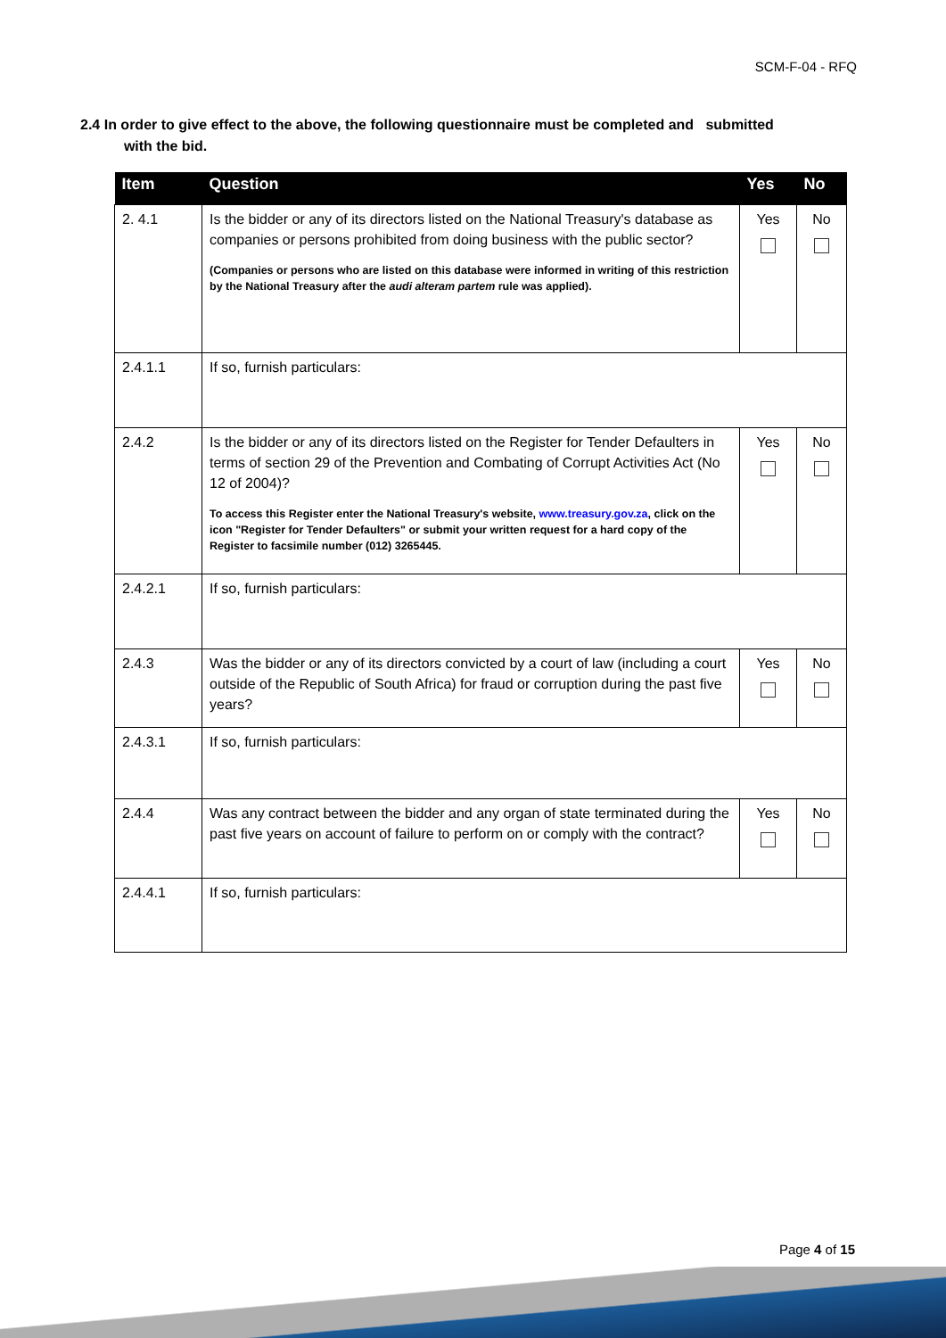SCM-F-04 - RFQ
2.4 In order to give effect to the above, the following questionnaire must be completed and submitted
with the bid.
| Item | Question | Yes | No |
| --- | --- | --- | --- |
| 2. 4.1 | Is the bidder or any of its directors listed on the National Treasury's database as companies or persons prohibited from doing business with the public sector? (Companies or persons who are listed on this database were informed in writing of this restriction by the National Treasury after the audi alteram partem rule was applied). | Yes | No |
| 2.4.1.1 | If so, furnish particulars: | | |
| 2.4.2 | Is the bidder or any of its directors listed on the Register for Tender Defaulters in terms of section 29 of the Prevention and Combating of Corrupt Activities Act (No 12 of 2004)? To access this Register enter the National Treasury's website, www.treasury.gov.za , click on the icon "Register for Tender Defaulters" or submit your written request for a hard copy of the Register to facsimile number (012) 3265445. | Yes | No |
| 2.4.2.1 | If so, furnish particulars: | | |
| 2.4.3 | Was the bidder or any of its directors convicted by a court of law (including a court outside of the Republic of South Africa) for fraud or corruption during the past five years? | Yes | No |
| 2.4.3.1 | If so, furnish particulars: | | |
| 2.4.4 | Was any contract between the bidder and any organ of state terminated during the past five years on account of failure to perform on or comply with the contract? | Yes | No |
| 2.4.4.1 | If so, furnish particulars: | | |
Page 4 of 15